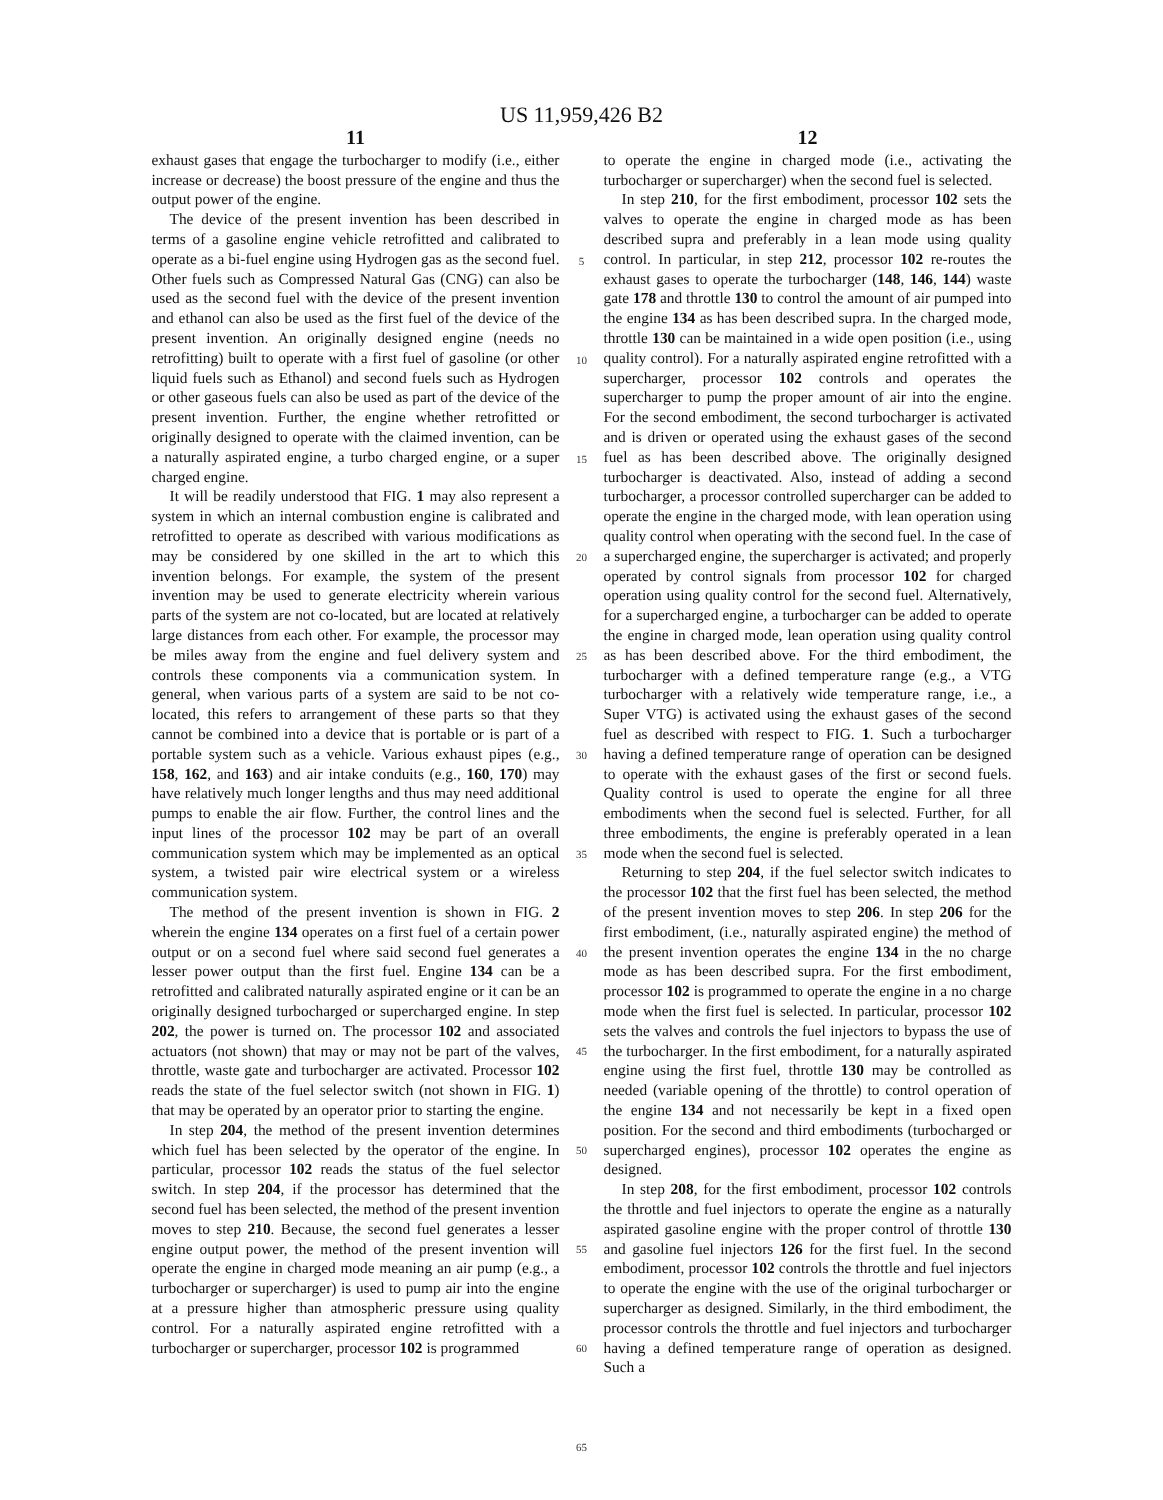US 11,959,426 B2
11
exhaust gases that engage the turbocharger to modify (i.e., either increase or decrease) the boost pressure of the engine and thus the output power of the engine.
The device of the present invention has been described in terms of a gasoline engine vehicle retrofitted and calibrated to operate as a bi-fuel engine using Hydrogen gas as the second fuel. Other fuels such as Compressed Natural Gas (CNG) can also be used as the second fuel with the device of the present invention and ethanol can also be used as the first fuel of the device of the present invention. An originally designed engine (needs no retrofitting) built to operate with a first fuel of gasoline (or other liquid fuels such as Ethanol) and second fuels such as Hydrogen or other gaseous fuels can also be used as part of the device of the present invention. Further, the engine whether retrofitted or originally designed to operate with the claimed invention, can be a naturally aspirated engine, a turbo charged engine, or a super charged engine.
It will be readily understood that FIG. 1 may also represent a system in which an internal combustion engine is calibrated and retrofitted to operate as described with various modifications as may be considered by one skilled in the art to which this invention belongs. For example, the system of the present invention may be used to generate electricity wherein various parts of the system are not co-located, but are located at relatively large distances from each other. For example, the processor may be miles away from the engine and fuel delivery system and controls these components via a communication system. In general, when various parts of a system are said to be not co-located, this refers to arrangement of these parts so that they cannot be combined into a device that is portable or is part of a portable system such as a vehicle. Various exhaust pipes (e.g., 158, 162, and 163) and air intake conduits (e.g., 160, 170) may have relatively much longer lengths and thus may need additional pumps to enable the air flow. Further, the control lines and the input lines of the processor 102 may be part of an overall communication system which may be implemented as an optical system, a twisted pair wire electrical system or a wireless communication system.
The method of the present invention is shown in FIG. 2 wherein the engine 134 operates on a first fuel of a certain power output or on a second fuel where said second fuel generates a lesser power output than the first fuel. Engine 134 can be a retrofitted and calibrated naturally aspirated engine or it can be an originally designed turbocharged or supercharged engine. In step 202, the power is turned on. The processor 102 and associated actuators (not shown) that may or may not be part of the valves, throttle, waste gate and turbocharger are activated. Processor 102 reads the state of the fuel selector switch (not shown in FIG. 1) that may be operated by an operator prior to starting the engine.
In step 204, the method of the present invention determines which fuel has been selected by the operator of the engine. In particular, processor 102 reads the status of the fuel selector switch. In step 204, if the processor has determined that the second fuel has been selected, the method of the present invention moves to step 210. Because, the second fuel generates a lesser engine output power, the method of the present invention will operate the engine in charged mode meaning an air pump (e.g., a turbocharger or supercharger) is used to pump air into the engine at a pressure higher than atmospheric pressure using quality control. For a naturally aspirated engine retrofitted with a turbocharger or supercharger, processor 102 is programmed
5
10
15
20
25
30
35
40
45
50
55
60
65
12
to operate the engine in charged mode (i.e., activating the turbocharger or supercharger) when the second fuel is selected.
In step 210, for the first embodiment, processor 102 sets the valves to operate the engine in charged mode as has been described supra and preferably in a lean mode using quality control. In particular, in step 212, processor 102 re-routes the exhaust gases to operate the turbocharger (148, 146, 144) waste gate 178 and throttle 130 to control the amount of air pumped into the engine 134 as has been described supra. In the charged mode, throttle 130 can be maintained in a wide open position (i.e., using quality control). For a naturally aspirated engine retrofitted with a supercharger, processor 102 controls and operates the supercharger to pump the proper amount of air into the engine. For the second embodiment, the second turbocharger is activated and is driven or operated using the exhaust gases of the second fuel as has been described above. The originally designed turbocharger is deactivated. Also, instead of adding a second turbocharger, a processor controlled supercharger can be added to operate the engine in the charged mode, with lean operation using quality control when operating with the second fuel. In the case of a supercharged engine, the supercharger is activated; and properly operated by control signals from processor 102 for charged operation using quality control for the second fuel. Alternatively, for a supercharged engine, a turbocharger can be added to operate the engine in charged mode, lean operation using quality control as has been described above. For the third embodiment, the turbocharger with a defined temperature range (e.g., a VTG turbocharger with a relatively wide temperature range, i.e., a Super VTG) is activated using the exhaust gases of the second fuel as described with respect to FIG. 1. Such a turbocharger having a defined temperature range of operation can be designed to operate with the exhaust gases of the first or second fuels. Quality control is used to operate the engine for all three embodiments when the second fuel is selected. Further, for all three embodiments, the engine is preferably operated in a lean mode when the second fuel is selected.
Returning to step 204, if the fuel selector switch indicates to the processor 102 that the first fuel has been selected, the method of the present invention moves to step 206. In step 206 for the first embodiment, (i.e., naturally aspirated engine) the method of the present invention operates the engine 134 in the no charge mode as has been described supra. For the first embodiment, processor 102 is programmed to operate the engine in a no charge mode when the first fuel is selected. In particular, processor 102 sets the valves and controls the fuel injectors to bypass the use of the turbocharger. In the first embodiment, for a naturally aspirated engine using the first fuel, throttle 130 may be controlled as needed (variable opening of the throttle) to control operation of the engine 134 and not necessarily be kept in a fixed open position. For the second and third embodiments (turbocharged or supercharged engines), processor 102 operates the engine as designed.
In step 208, for the first embodiment, processor 102 controls the throttle and fuel injectors to operate the engine as a naturally aspirated gasoline engine with the proper control of throttle 130 and gasoline fuel injectors 126 for the first fuel. In the second embodiment, processor 102 controls the throttle and fuel injectors to operate the engine with the use of the original turbocharger or supercharger as designed. Similarly, in the third embodiment, the processor controls the throttle and fuel injectors and turbocharger having a defined temperature range of operation as designed. Such a